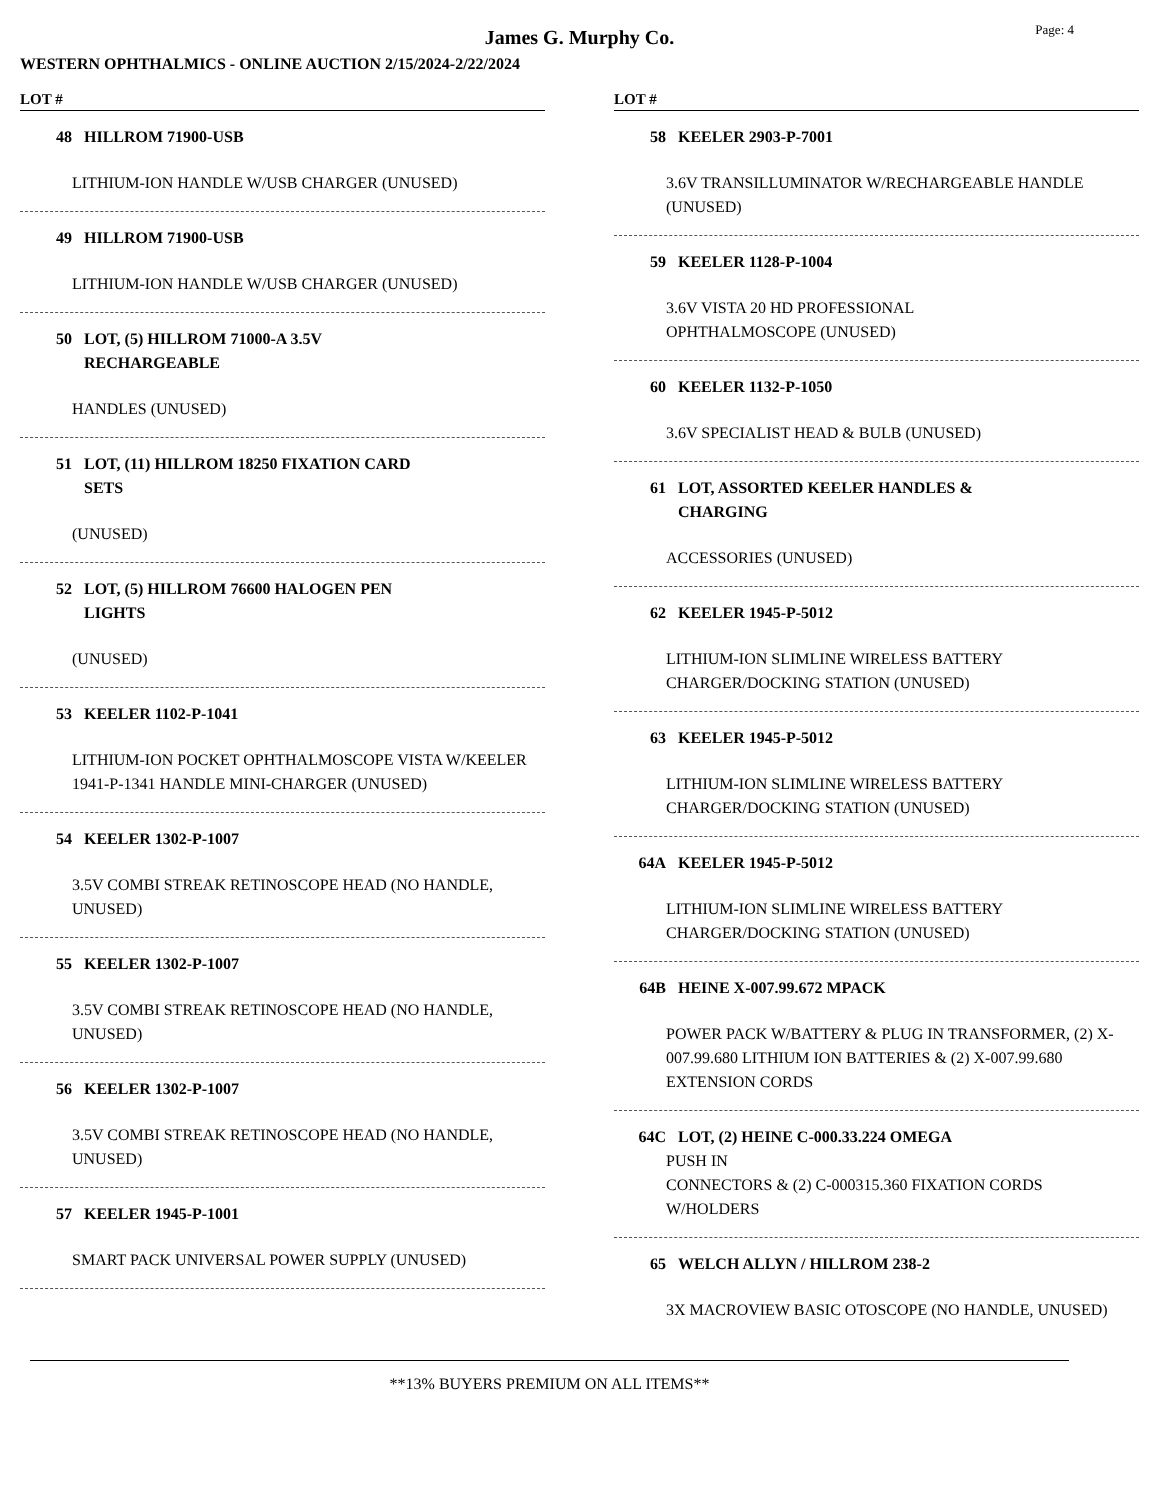James G. Murphy Co.
Page: 4
WESTERN OPHTHALMICS - ONLINE AUCTION 2/15/2024-2/22/2024
LOT #
48 HILLROM 71900-USB
LITHIUM-ION HANDLE W/USB CHARGER (UNUSED)
49 HILLROM 71900-USB
LITHIUM-ION HANDLE W/USB CHARGER (UNUSED)
50 LOT, (5) HILLROM 71000-A 3.5V
RECHARGEABLE
HANDLES (UNUSED)
51 LOT, (11) HILLROM 18250 FIXATION CARD
SETS
(UNUSED)
52 LOT, (5) HILLROM 76600 HALOGEN PEN
LIGHTS
(UNUSED)
53 KEELER 1102-P-1041
LITHIUM-ION POCKET OPHTHALMOSCOPE VISTA W/KEELER 1941-P-1341 HANDLE MINI-CHARGER (UNUSED)
54 KEELER 1302-P-1007
3.5V COMBI STREAK RETINOSCOPE HEAD (NO HANDLE, UNUSED)
55 KEELER 1302-P-1007
3.5V COMBI STREAK RETINOSCOPE HEAD (NO HANDLE, UNUSED)
56 KEELER 1302-P-1007
3.5V COMBI STREAK RETINOSCOPE HEAD (NO HANDLE, UNUSED)
57 KEELER 1945-P-1001
SMART PACK UNIVERSAL POWER SUPPLY (UNUSED)
LOT #
58 KEELER 2903-P-7001
3.6V TRANSILLUMINATOR W/RECHARGEABLE HANDLE (UNUSED)
59 KEELER 1128-P-1004
3.6V VISTA 20 HD PROFESSIONAL
OPHTHALMOSCOPE (UNUSED)
60 KEELER 1132-P-1050
3.6V SPECIALIST HEAD & BULB (UNUSED)
61 LOT, ASSORTED KEELER HANDLES &
CHARGING
ACCESSORIES (UNUSED)
62 KEELER 1945-P-5012
LITHIUM-ION SLIMLINE WIRELESS BATTERY CHARGER/DOCKING STATION (UNUSED)
63 KEELER 1945-P-5012
LITHIUM-ION SLIMLINE WIRELESS BATTERY CHARGER/DOCKING STATION (UNUSED)
64A KEELER 1945-P-5012
LITHIUM-ION SLIMLINE WIRELESS BATTERY CHARGER/DOCKING STATION (UNUSED)
64B HEINE X-007.99.672 MPACK
POWER PACK W/BATTERY & PLUG IN TRANSFORMER, (2) X-007.99.680 LITHIUM ION BATTERIES & (2) X-007.99.680 EXTENSION CORDS
64C LOT, (2) HEINE C-000.33.224 OMEGA
PUSH IN
CONNECTORS & (2) C-000315.360 FIXATION CORDS W/HOLDERS
65 WELCH ALLYN / HILLROM 238-2
3X MACROVIEW BASIC OTOSCOPE (NO HANDLE, UNUSED)
**13% BUYERS PREMIUM ON ALL ITEMS**